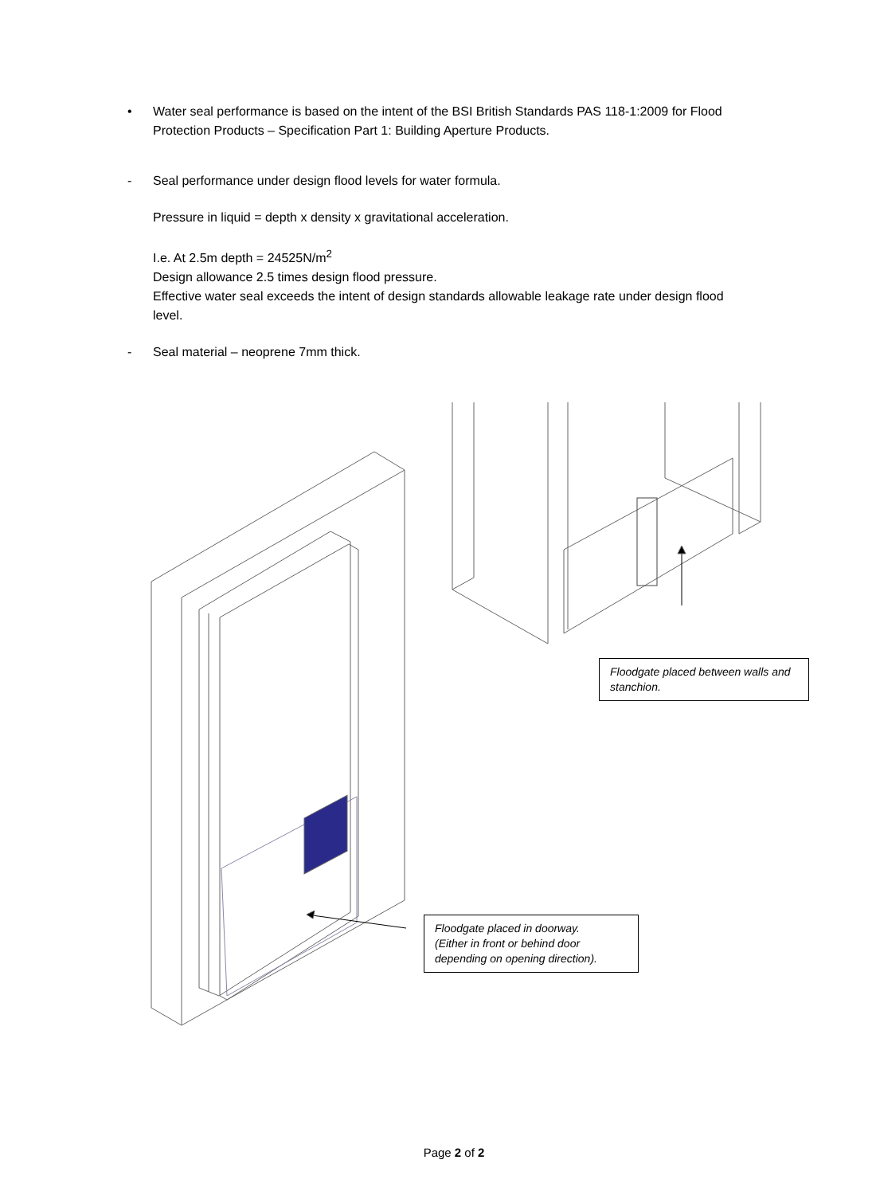• Water seal performance is based on the intent of the BSI British Standards PAS 118-1:2009 for Flood Protection Products – Specification Part 1: Building Aperture Products.
- Seal performance under design flood levels for water formula.
Pressure in liquid = depth x density x gravitational acceleration.
I.e. At 2.5m depth = 24525N/m<sup>2</sup>
Design allowance 2.5 times design flood pressure.
Effective water seal exceeds the intent of design standards allowable leakage rate under design flood level.
- Seal material – neoprene 7mm thick.
Floodgate placed between walls and stanchion.
Floodgate placed in doorway.
(Either in front or behind door depending on opening direction).
Page 2 of 2